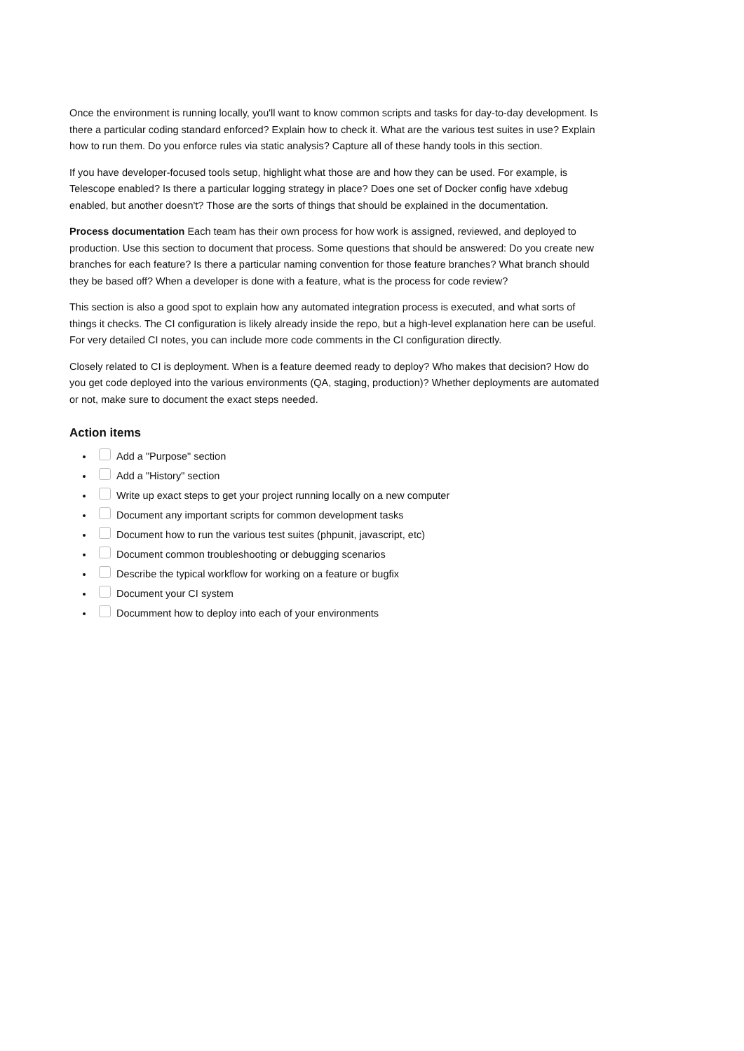Once the environment is running locally, you'll want to know common scripts and tasks for day-to-day development. Is there a particular coding standard enforced? Explain how to check it. What are the various test suites in use? Explain how to run them. Do you enforce rules via static analysis? Capture all of these handy tools in this section.
If you have developer-focused tools setup, highlight what those are and how they can be used. For example, is Telescope enabled? Is there a particular logging strategy in place? Does one set of Docker config have xdebug enabled, but another doesn't? Those are the sorts of things that should be explained in the documentation.
Process documentation Each team has their own process for how work is assigned, reviewed, and deployed to production. Use this section to document that process. Some questions that should be answered: Do you create new branches for each feature? Is there a particular naming convention for those feature branches? What branch should they be based off? When a developer is done with a feature, what is the process for code review?
This section is also a good spot to explain how any automated integration process is executed, and what sorts of things it checks. The CI configuration is likely already inside the repo, but a high-level explanation here can be useful. For very detailed CI notes, you can include more code comments in the CI configuration directly.
Closely related to CI is deployment. When is a feature deemed ready to deploy? Who makes that decision? How do you get code deployed into the various environments (QA, staging, production)? Whether deployments are automated or not, make sure to document the exact steps needed.
Action items
Add a "Purpose" section
Add a "History" section
Write up exact steps to get your project running locally on a new computer
Document any important scripts for common development tasks
Document how to run the various test suites (phpunit, javascript, etc)
Document common troubleshooting or debugging scenarios
Describe the typical workflow for working on a feature or bugfix
Document your CI system
Documment how to deploy into each of your environments